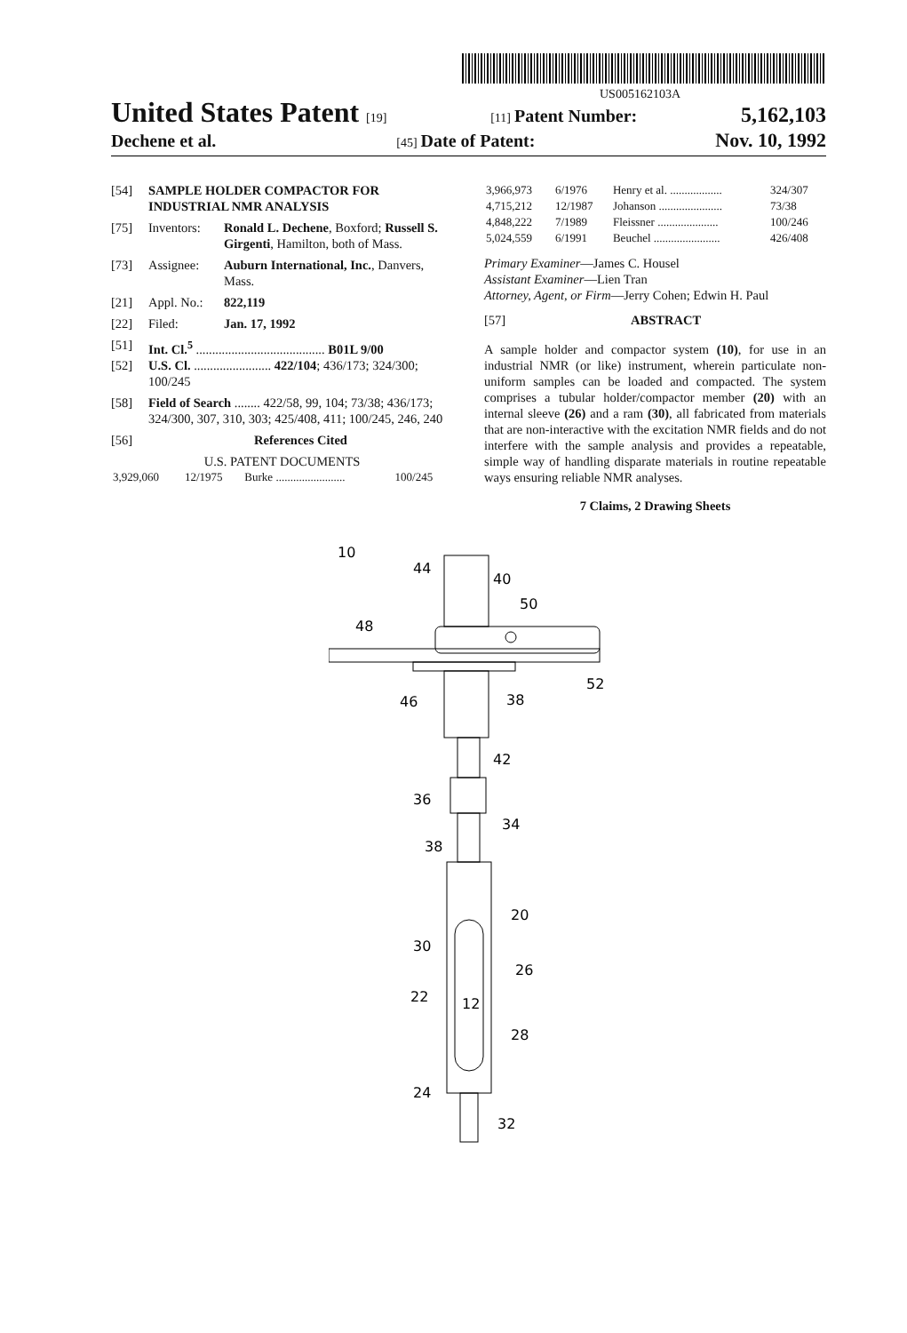US005162103A
United States Patent [19] [11] Patent Number: 5,162,103
Dechene et al. [45] Date of Patent: Nov. 10, 1992
[54] SAMPLE HOLDER COMPACTOR FOR INDUSTRIAL NMR ANALYSIS
[75] Inventors: Ronald L. Dechene, Boxford; Russell S. Girgenti, Hamilton, both of Mass.
[73] Assignee: Auburn International, Inc., Danvers, Mass.
[21] Appl. No.: 822,119
[22] Filed: Jan. 17, 1992
[51] Int. Cl.<sup>5</sup> ........................................ B01L 9/00
[52] U.S. Cl. ........................ 422/104; 436/173; 324/300; 100/245
[58] Field of Search ........ 422/58, 99, 104; 73/38; 436/173; 324/300, 307, 310, 303; 425/408, 411; 100/245, 246, 240
[56] References Cited
U.S. PATENT DOCUMENTS
| 3,929,060 | 12/1975 | Burke ........................ | 100/245 |
| 3,966,973 | 6/1976 | Henry et al. .................. | 324/307 |
| 4,715,212 | 12/1987 | Johanson ...................... | 73/38 |
| 4,848,222 | 7/1989 | Fleissner ..................... | 100/246 |
| 5,024,559 | 6/1991 | Beuchel ....................... | 426/408 |
Primary Examiner—James C. Housel
Assistant Examiner—Lien Tran
Attorney, Agent, or Firm—Jerry Cohen; Edwin H. Paul
[57] ABSTRACT
A sample holder and compactor system (10), for use in an industrial NMR (or like) instrument, wherein particulate non-uniform samples can be loaded and compacted. The system comprises a tubular holder/compactor member (20) with an internal sleeve (26) and a ram (30), all fabricated from materials that are non-interactive with the excitation NMR fields and do not interfere with the sample analysis and provides a repeatable, simple way of handling disparate materials in routine repeatable ways ensuring reliable NMR analyses.
7 Claims, 2 Drawing Sheets
10
44
40
50
48
52
46
38
42
36
34
38
20
30
26
22
12
28
24
32